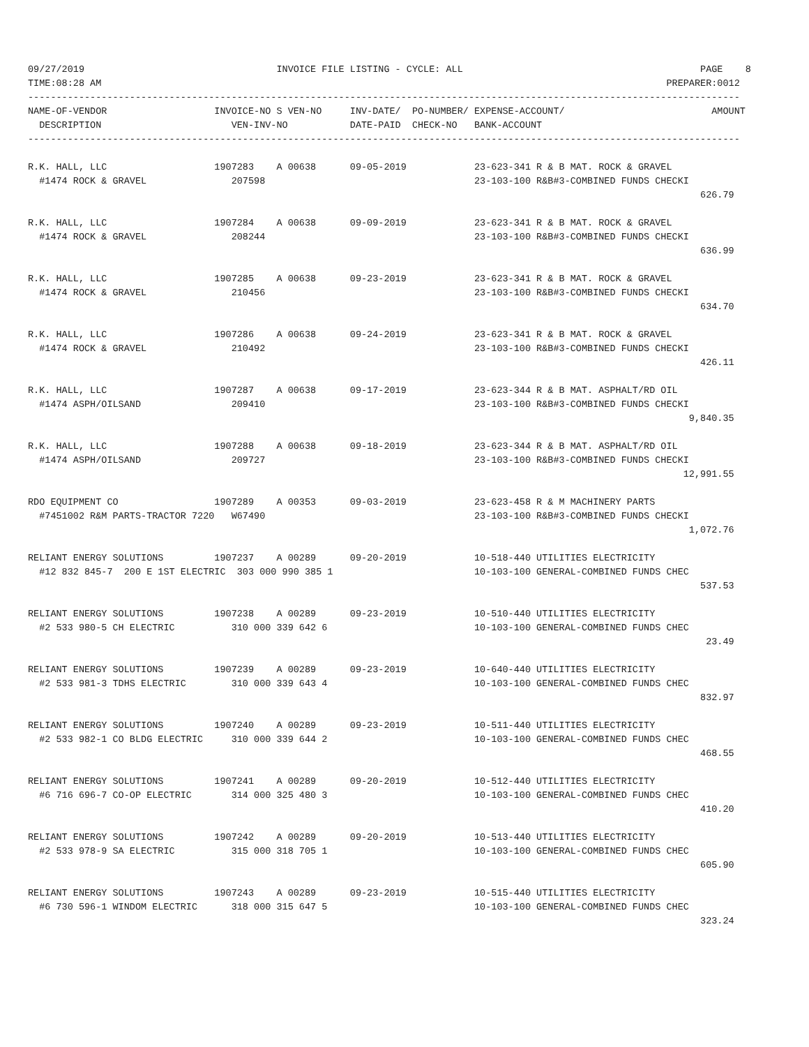09/27/2019                                  INVOICE FILE LISTING - CYCLE: ALL                                          PAGE    8
TIME:08:28 AM                                                                                                    PREPARER:0012
------------------------------------------------------------------------------------------------------------------------------
NAME-OF-VENDOR                   INVOICE-NO S VEN-NO     INV-DATE/  PO-NUMBER/ EXPENSE-ACCOUNT/                          AMOUNT
  DESCRIPTION                       VEN-INV-NO           DATE-PAID  CHECK-NO   BANK-ACCOUNT
------------------------------------------------------------------------------------------------------------------------------

R.K. HALL, LLC                   1907283    A 00638      09-05-2019            23-623-341 R & B MAT. ROCK & GRAVEL
  #1474 ROCK & GRAVEL               207598                                     23-103-100 R&B#3-COMBINED FUNDS CHECKI
                                                                                                                       626.79

R.K. HALL, LLC                   1907284    A 00638      09-09-2019            23-623-341 R & B MAT. ROCK & GRAVEL
  #1474 ROCK & GRAVEL               208244                                     23-103-100 R&B#3-COMBINED FUNDS CHECKI
                                                                                                                       636.99

R.K. HALL, LLC                   1907285    A 00638      09-23-2019            23-623-341 R & B MAT. ROCK & GRAVEL
  #1474 ROCK & GRAVEL               210456                                     23-103-100 R&B#3-COMBINED FUNDS CHECKI
                                                                                                                       634.70

R.K. HALL, LLC                   1907286    A 00638      09-24-2019            23-623-341 R & B MAT. ROCK & GRAVEL
  #1474 ROCK & GRAVEL               210492                                     23-103-100 R&B#3-COMBINED FUNDS CHECKI
                                                                                                                       426.11

R.K. HALL, LLC                   1907287    A 00638      09-17-2019            23-623-344 R & B MAT. ASPHALT/RD OIL
  #1474 ASPH/OILSAND                209410                                     23-103-100 R&B#3-COMBINED FUNDS CHECKI
                                                                                                                     9,840.35

R.K. HALL, LLC                   1907288    A 00638      09-18-2019            23-623-344 R & B MAT. ASPHALT/RD OIL
  #1474 ASPH/OILSAND                209727                                     23-103-100 R&B#3-COMBINED FUNDS CHECKI
                                                                                                                    12,991.55

RDO EQUIPMENT CO                 1907289    A 00353      09-03-2019            23-623-458 R & M MACHINERY PARTS
  #7451002 R&M PARTS-TRACTOR 7220   W67490                                     23-103-100 R&B#3-COMBINED FUNDS CHECKI
                                                                                                                     1,072.76

RELIANT ENERGY SOLUTIONS         1907237    A 00289      09-20-2019            10-518-440 UTILITIES ELECTRICITY
  #12 832 845-7  200 E 1ST ELECTRIC  303 000 990 385 1                         10-103-100 GENERAL-COMBINED FUNDS CHEC
                                                                                                                       537.53

RELIANT ENERGY SOLUTIONS         1907238    A 00289      09-23-2019            10-510-440 UTILITIES ELECTRICITY
  #2 533 980-5 CH ELECTRIC          310 000 339 642 6                          10-103-100 GENERAL-COMBINED FUNDS CHEC
                                                                                                                        23.49

RELIANT ENERGY SOLUTIONS         1907239    A 00289      09-23-2019            10-640-440 UTILITIES ELECTRICITY
  #2 533 981-3 TDHS ELECTRIC        310 000 339 643 4                          10-103-100 GENERAL-COMBINED FUNDS CHEC
                                                                                                                       832.97

RELIANT ENERGY SOLUTIONS         1907240    A 00289      09-23-2019            10-511-440 UTILITIES ELECTRICITY
  #2 533 982-1 CO BLDG ELECTRIC     310 000 339 644 2                          10-103-100 GENERAL-COMBINED FUNDS CHEC
                                                                                                                       468.55

RELIANT ENERGY SOLUTIONS         1907241    A 00289      09-20-2019            10-512-440 UTILITIES ELECTRICITY
  #6 716 696-7 CO-OP ELECTRIC       314 000 325 480 3                          10-103-100 GENERAL-COMBINED FUNDS CHEC
                                                                                                                       410.20

RELIANT ENERGY SOLUTIONS         1907242    A 00289      09-20-2019            10-513-440 UTILITIES ELECTRICITY
  #2 533 978-9 SA ELECTRIC          315 000 318 705 1                          10-103-100 GENERAL-COMBINED FUNDS CHEC
                                                                                                                       605.90

RELIANT ENERGY SOLUTIONS         1907243    A 00289      09-23-2019            10-515-440 UTILITIES ELECTRICITY
  #6 730 596-1 WINDOM ELECTRIC      318 000 315 647 5                          10-103-100 GENERAL-COMBINED FUNDS CHEC
                                                                                                                       323.24